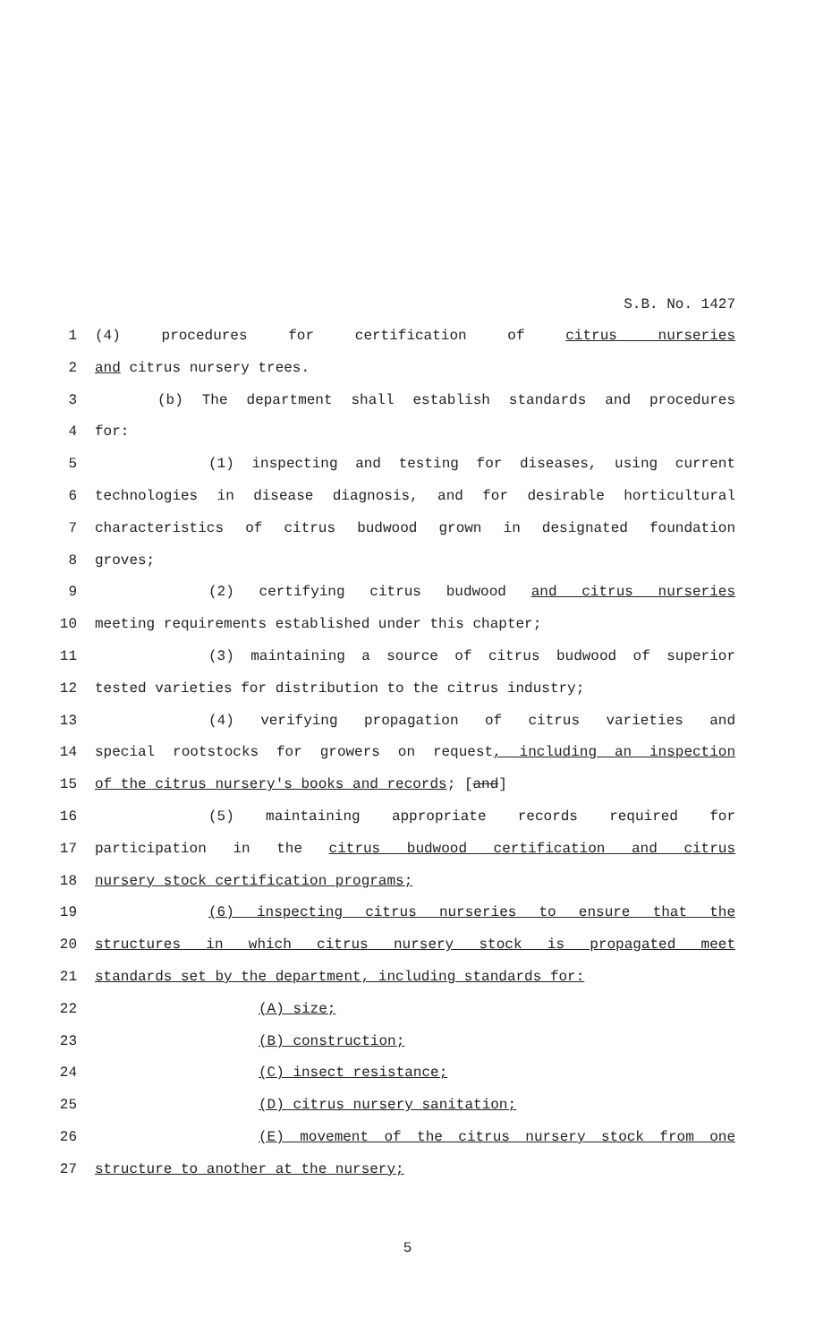S.B. No. 1427
1 (4) procedures for certification of citrus nurseries
2 and citrus nursery trees.
3 (b) The department shall establish standards and procedures
4 for:
5 (1) inspecting and testing for diseases, using current
6 technologies in disease diagnosis, and for desirable horticultural
7 characteristics of citrus budwood grown in designated foundation
8 groves;
9 (2) certifying citrus budwood and citrus nurseries
10 meeting requirements established under this chapter;
11 (3) maintaining a source of citrus budwood of superior
12 tested varieties for distribution to the citrus industry;
13 (4) verifying propagation of citrus varieties and
14 special rootstocks for growers on request, including an inspection
15 of the citrus nursery's books and records; [and]
16 (5) maintaining appropriate records required for
17 participation in the citrus budwood certification and citrus
18 nursery stock certification programs;
19 (6) inspecting citrus nurseries to ensure that the
20 structures in which citrus nursery stock is propagated meet
21 standards set by the department, including standards for:
22 (A) size;
23 (B) construction;
24 (C) insect resistance;
25 (D) citrus nursery sanitation;
26 (E) movement of the citrus nursery stock from one
27 structure to another at the nursery;
5